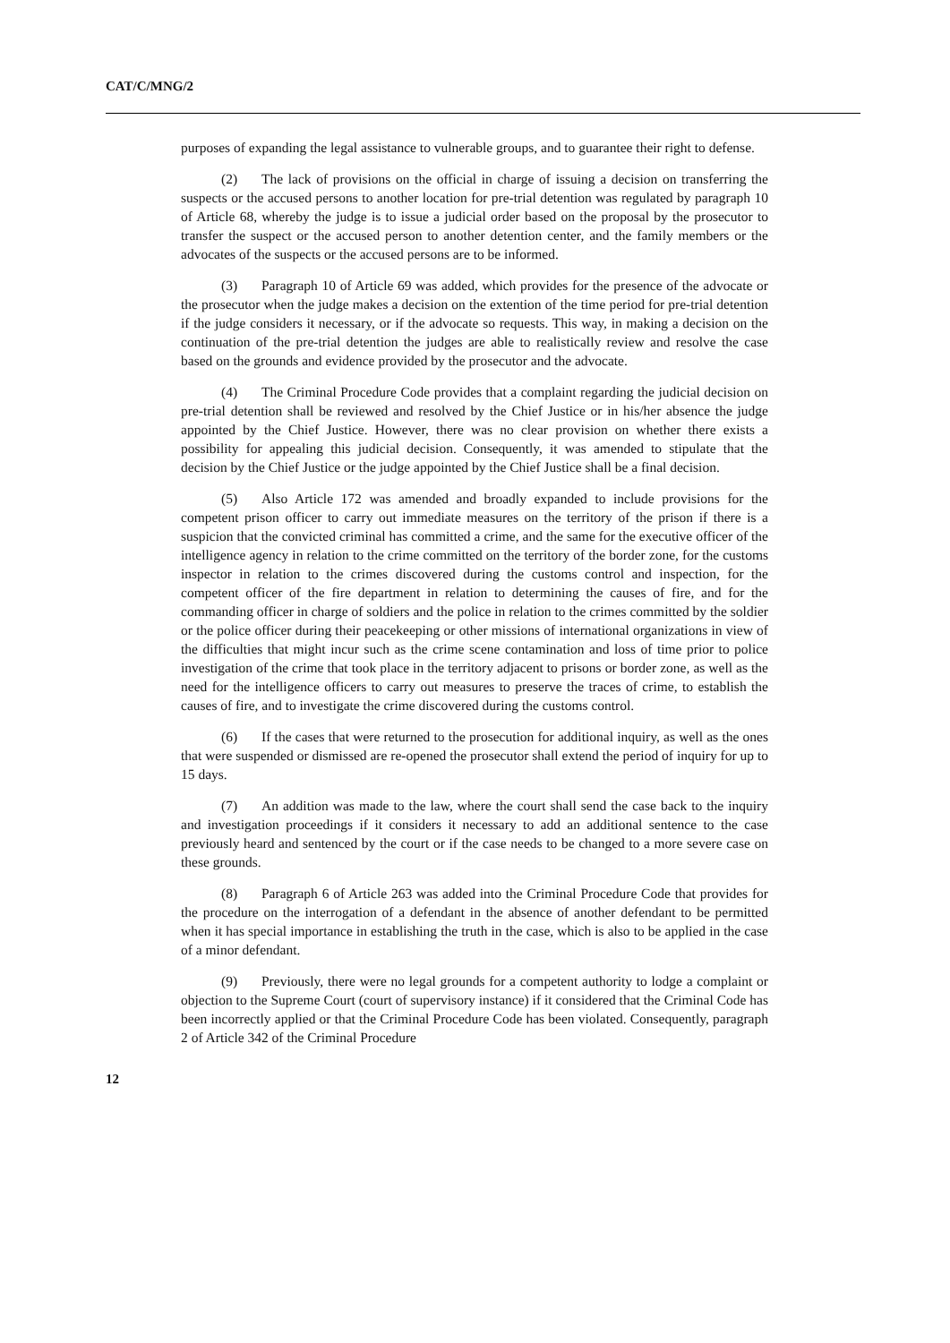CAT/C/MNG/2
purposes of expanding the legal assistance to vulnerable groups, and to guarantee their right to defense.
(2) The lack of provisions on the official in charge of issuing a decision on transferring the suspects or the accused persons to another location for pre-trial detention was regulated by paragraph 10 of Article 68, whereby the judge is to issue a judicial order based on the proposal by the prosecutor to transfer the suspect or the accused person to another detention center, and the family members or the advocates of the suspects or the accused persons are to be informed.
(3) Paragraph 10 of Article 69 was added, which provides for the presence of the advocate or the prosecutor when the judge makes a decision on the extention of the time period for pre-trial detention if the judge considers it necessary, or if the advocate so requests. This way, in making a decision on the continuation of the pre-trial detention the judges are able to realistically review and resolve the case based on the grounds and evidence provided by the prosecutor and the advocate.
(4) The Criminal Procedure Code provides that a complaint regarding the judicial decision on pre-trial detention shall be reviewed and resolved by the Chief Justice or in his/her absence the judge appointed by the Chief Justice. However, there was no clear provision on whether there exists a possibility for appealing this judicial decision. Consequently, it was amended to stipulate that the decision by the Chief Justice or the judge appointed by the Chief Justice shall be a final decision.
(5) Also Article 172 was amended and broadly expanded to include provisions for the competent prison officer to carry out immediate measures on the territory of the prison if there is a suspicion that the convicted criminal has committed a crime, and the same for the executive officer of the intelligence agency in relation to the crime committed on the territory of the border zone, for the customs inspector in relation to the crimes discovered during the customs control and inspection, for the competent officer of the fire department in relation to determining the causes of fire, and for the commanding officer in charge of soldiers and the police in relation to the crimes committed by the soldier or the police officer during their peacekeeping or other missions of international organizations in view of the difficulties that might incur such as the crime scene contamination and loss of time prior to police investigation of the crime that took place in the territory adjacent to prisons or border zone, as well as the need for the intelligence officers to carry out measures to preserve the traces of crime, to establish the causes of fire, and to investigate the crime discovered during the customs control.
(6) If the cases that were returned to the prosecution for additional inquiry, as well as the ones that were suspended or dismissed are re-opened the prosecutor shall extend the period of inquiry for up to 15 days.
(7) An addition was made to the law, where the court shall send the case back to the inquiry and investigation proceedings if it considers it necessary to add an additional sentence to the case previously heard and sentenced by the court or if the case needs to be changed to a more severe case on these grounds.
(8) Paragraph 6 of Article 263 was added into the Criminal Procedure Code that provides for the procedure on the interrogation of a defendant in the absence of another defendant to be permitted when it has special importance in establishing the truth in the case, which is also to be applied in the case of a minor defendant.
(9) Previously, there were no legal grounds for a competent authority to lodge a complaint or objection to the Supreme Court (court of supervisory instance) if it considered that the Criminal Code has been incorrectly applied or that the Criminal Procedure Code has been violated. Consequently, paragraph 2 of Article 342 of the Criminal Procedure
12